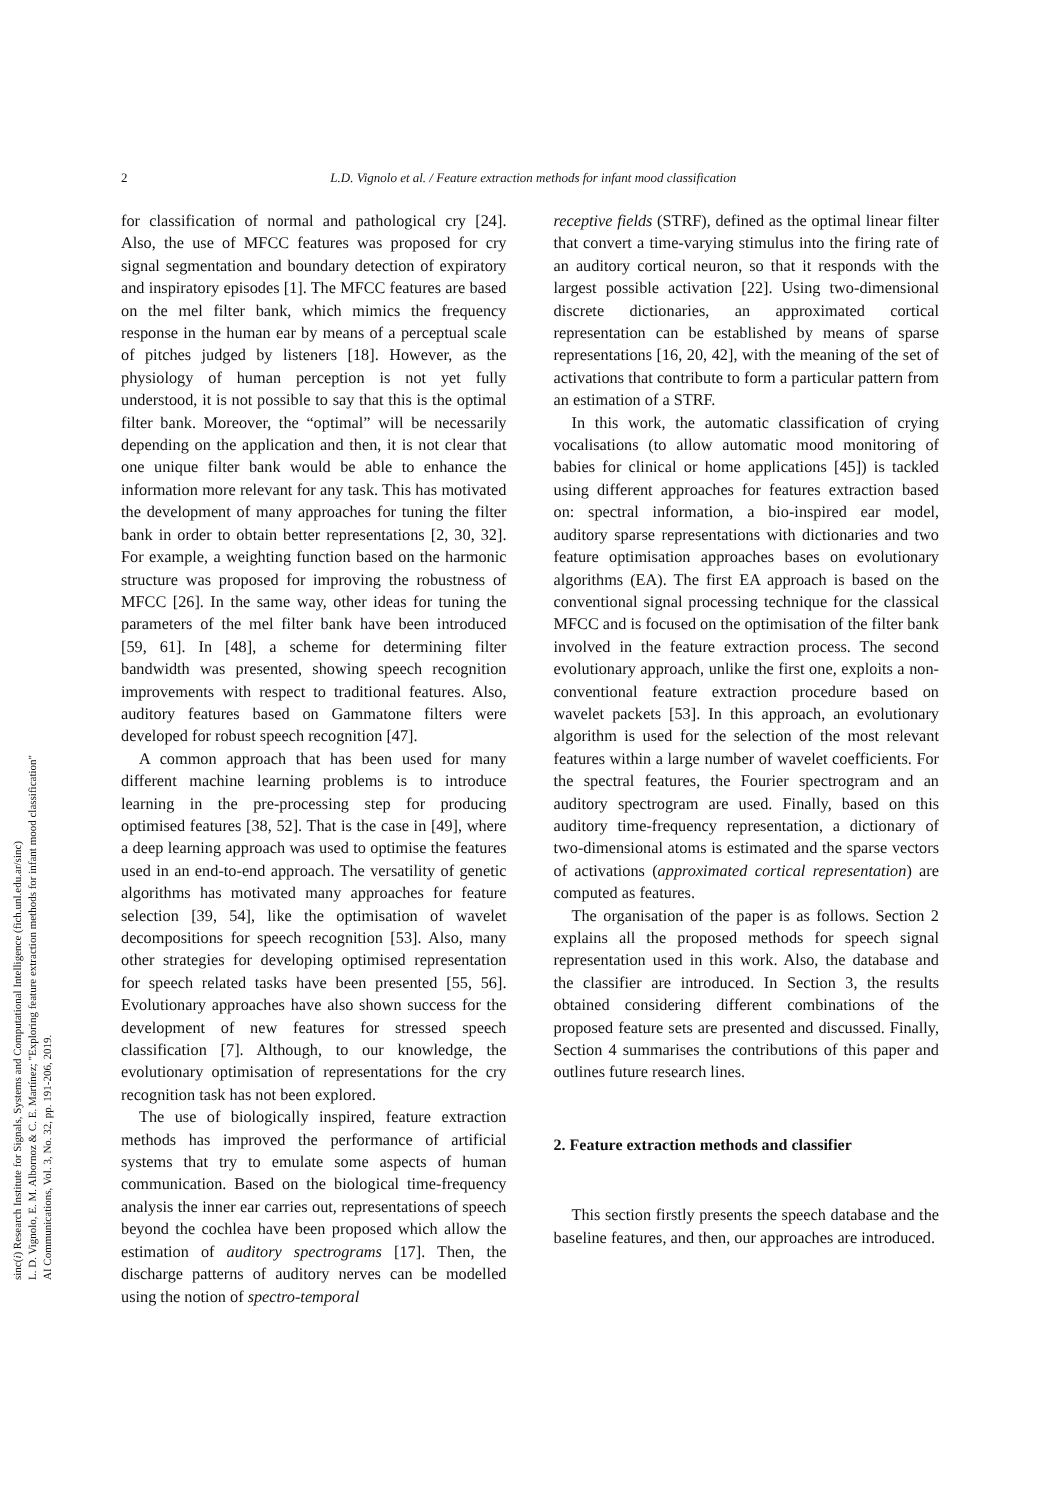2 L.D. Vignolo et al. / Feature extraction methods for infant mood classification
sinc(i) Research Institute for Signals, Systems and Computational Intelligence (fich.unl.edu.ar/sinc)
L. D. Vignolo, E. M. Albornoz & C. E. Martínez; "Exploring feature extraction methods for infant mood classification"
AI Communications, Vol. 3, No. 32, pp. 191-206, 2019.
for classification of normal and pathological cry [24]. Also, the use of MFCC features was proposed for cry signal segmentation and boundary detection of expiratory and inspiratory episodes [1]. The MFCC features are based on the mel filter bank, which mimics the frequency response in the human ear by means of a perceptual scale of pitches judged by listeners [18]. However, as the physiology of human perception is not yet fully understood, it is not possible to say that this is the optimal filter bank. Moreover, the “optimal” will be necessarily depending on the application and then, it is not clear that one unique filter bank would be able to enhance the information more relevant for any task. This has motivated the development of many approaches for tuning the filter bank in order to obtain better representations [2, 30, 32]. For example, a weighting function based on the harmonic structure was proposed for improving the robustness of MFCC [26]. In the same way, other ideas for tuning the parameters of the mel filter bank have been introduced [59, 61]. In [48], a scheme for determining filter bandwidth was presented, showing speech recognition improvements with respect to traditional features. Also, auditory features based on Gammatone filters were developed for robust speech recognition [47].
A common approach that has been used for many different machine learning problems is to introduce learning in the pre-processing step for producing optimised features [38, 52]. That is the case in [49], where a deep learning approach was used to optimise the features used in an end-to-end approach. The versatility of genetic algorithms has motivated many approaches for feature selection [39, 54], like the optimisation of wavelet decompositions for speech recognition [53]. Also, many other strategies for developing optimised representation for speech related tasks have been presented [55, 56]. Evolutionary approaches have also shown success for the development of new features for stressed speech classification [7]. Although, to our knowledge, the evolutionary optimisation of representations for the cry recognition task has not been explored.
The use of biologically inspired, feature extraction methods has improved the performance of artificial systems that try to emulate some aspects of human communication. Based on the biological time-frequency analysis the inner ear carries out, representations of speech beyond the cochlea have been proposed which allow the estimation of auditory spectrograms [17]. Then, the discharge patterns of auditory nerves can be modelled using the notion of spectro-temporal
receptive fields (STRF), defined as the optimal linear filter that convert a time-varying stimulus into the firing rate of an auditory cortical neuron, so that it responds with the largest possible activation [22]. Using two-dimensional discrete dictionaries, an approximated cortical representation can be established by means of sparse representations [16, 20, 42], with the meaning of the set of activations that contribute to form a particular pattern from an estimation of a STRF.
In this work, the automatic classification of crying vocalisations (to allow automatic mood monitoring of babies for clinical or home applications [45]) is tackled using different approaches for features extraction based on: spectral information, a bio-inspired ear model, auditory sparse representations with dictionaries and two feature optimisation approaches bases on evolutionary algorithms (EA). The first EA approach is based on the conventional signal processing technique for the classical MFCC and is focused on the optimisation of the filter bank involved in the feature extraction process. The second evolutionary approach, unlike the first one, exploits a non-conventional feature extraction procedure based on wavelet packets [53]. In this approach, an evolutionary algorithm is used for the selection of the most relevant features within a large number of wavelet coefficients. For the spectral features, the Fourier spectrogram and an auditory spectrogram are used. Finally, based on this auditory time-frequency representation, a dictionary of two-dimensional atoms is estimated and the sparse vectors of activations (approximated cortical representation) are computed as features.
The organisation of the paper is as follows. Section 2 explains all the proposed methods for speech signal representation used in this work. Also, the database and the classifier are introduced. In Section 3, the results obtained considering different combinations of the proposed feature sets are presented and discussed. Finally, Section 4 summarises the contributions of this paper and outlines future research lines.
2. Feature extraction methods and classifier
This section firstly presents the speech database and the baseline features, and then, our approaches are introduced.